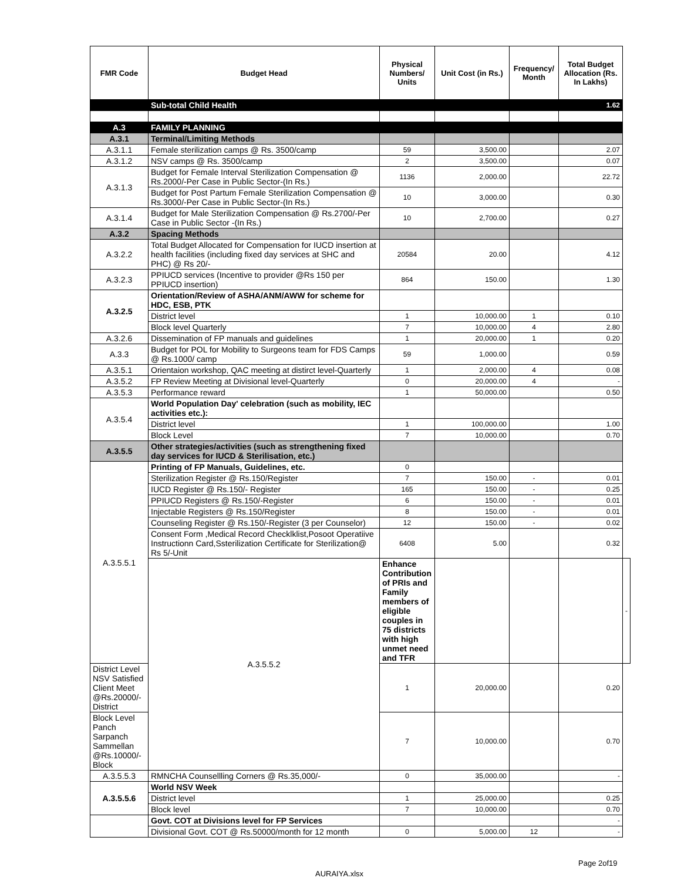| FMR Code | Budget Head | Physical Numbers/ Units | Unit Cost (in Rs.) | Frequency/ Month | Total Budget Allocation (Rs. In Lakhs) | |
| --- | --- | --- | --- | --- | --- | --- |
| | Sub-total Child Health | | | | 1.62 | |
| A.3 | FAMILY PLANNING | | | | | |
| A.3.1 | Terminal/Limiting Methods | | | | | |
| A.3.1.1 | Female sterilization camps @ Rs. 3500/camp | 59 | 3,500.00 | | 2.07 | |
| A.3.1.2 | NSV camps @ Rs. 3500/camp | 2 | 3,500.00 | | 0.07 | |
| A.3.1.3 | Budget for Female Interval Sterilization Compensation @ Rs.2000/-Per Case in Public Sector-(In Rs.) | 1136 | 2,000.00 | | 22.72 | |
| | Budget for Post Partum Female Sterilization Compensation @ Rs.3000/-Per Case in Public Sector-(In Rs.) | 10 | 3,000.00 | | 0.30 | |
| A.3.1.4 | Budget for Male Sterilization Compensation @ Rs.2700/-Per Case in Public Sector -(In Rs.) | 10 | 2,700.00 | | 0.27 | |
| A.3.2 | Spacing Methods | | | | | |
| A.3.2.2 | Total Budget Allocated for Compensation for IUCD insertion at health facilities (including fixed day services at SHC and PHC) @ Rs 20/- | 20584 | 20.00 | | 4.12 | |
| A.3.2.3 | PPIUCD services (Incentive to provider @Rs 150 per PPIUCD insertion) | 864 | 150.00 | | 1.30 | |
| A.3.2.5 | Orientation/Review of ASHA/ANM/AWW for scheme for HDC, ESB, PTK | | | | | |
| | District level | 1 | 10,000.00 | 1 | 0.10 | |
| | Block level Quarterly | 7 | 10,000.00 | 4 | 2.80 | |
| A.3.2.6 | Dissemination of FP manuals and guidelines | 1 | 20,000.00 | 1 | 0.20 | |
| A.3.3 | Budget for POL for Mobility to Surgeons team for FDS Camps @ Rs.1000/ camp | 59 | 1,000.00 | | 0.59 | |
| A.3.5.1 | Orientaion workshop, QAC meeting at distirct level-Quarterly | 1 | 2,000.00 | 4 | 0.08 | |
| A.3.5.2 | FP Review Meeting at Divisional level-Quarterly | 0 | 20,000.00 | 4 | - | |
| A.3.5.3 | Performance reward | 1 | 50,000.00 | | 0.50 | |
| A.3.5.4 | World Population Day' celebration (such as mobility, IEC activities etc.): | | | | | |
| | District level | 1 | 100,000.00 | | 1.00 | |
| | Block Level | 7 | 10,000.00 | | 0.70 | |
| A.3.5.5 | Other strategies/activities (such as strengthening fixed day services for IUCD & Sterilisation, etc.) | | | | | |
| A.3.5.5.1 | Printing of FP Manuals, Guidelines, etc. | 0 | | | | |
| | Sterilization Register @ Rs.150/Register | 7 | 150.00 | - | 0.01 | |
| | IUCD Register @ Rs.150/- Register | 165 | 150.00 | - | 0.25 | |
| | PPIUCD Registers @ Rs.150/-Register | 6 | 150.00 | - | 0.01 | |
| | Injectable Registers @ Rs.150/Register | 8 | 150.00 | - | 0.01 | |
| | Counseling Register @ Rs.150/-Register (3 per Counselor) | 12 | 150.00 | - | 0.02 | |
| | Consent Form ,Medical Record Checklklist,Posoot Operatiive Instructionn Card,Ssterilization Certificate for Sterilization@ Rs 5/-Unit | 6408 | 5.00 | | 0.32 | |
| | A.3.5.5.2 | Enhance Contribution of PRIs and Family members of eligible couples in 75 districts with high unmet need and TFR | | | | - |
| District Level NSV Satisfied Client Meet @Rs.20000/-District | | 1 | 20,000.00 | | 0.20 | |
| Block Level Panch Sarpanch Sammellan @Rs.10000/-Block | | 7 | 10,000.00 | | 0.70 | |
| A.3.5.5.3 | RMNCHA Counsellling Corners @ Rs.35,000/- | 0 | 35,000.00 | | - | |
| A.3.5.5.6 | World NSV Week | | | | | |
| | District level | 1 | 25,000.00 | | 0.25 | |
| | Block level | 7 | 10,000.00 | | 0.70 | |
| | Govt. COT at Divisions level for FP Services | | | | - | |
| | Divisional Govt. COT @ Rs.50000/month for 12 month | 0 | 5,000.00 | 12 | - | |
Page 2of19
AURAIYA.xlsx